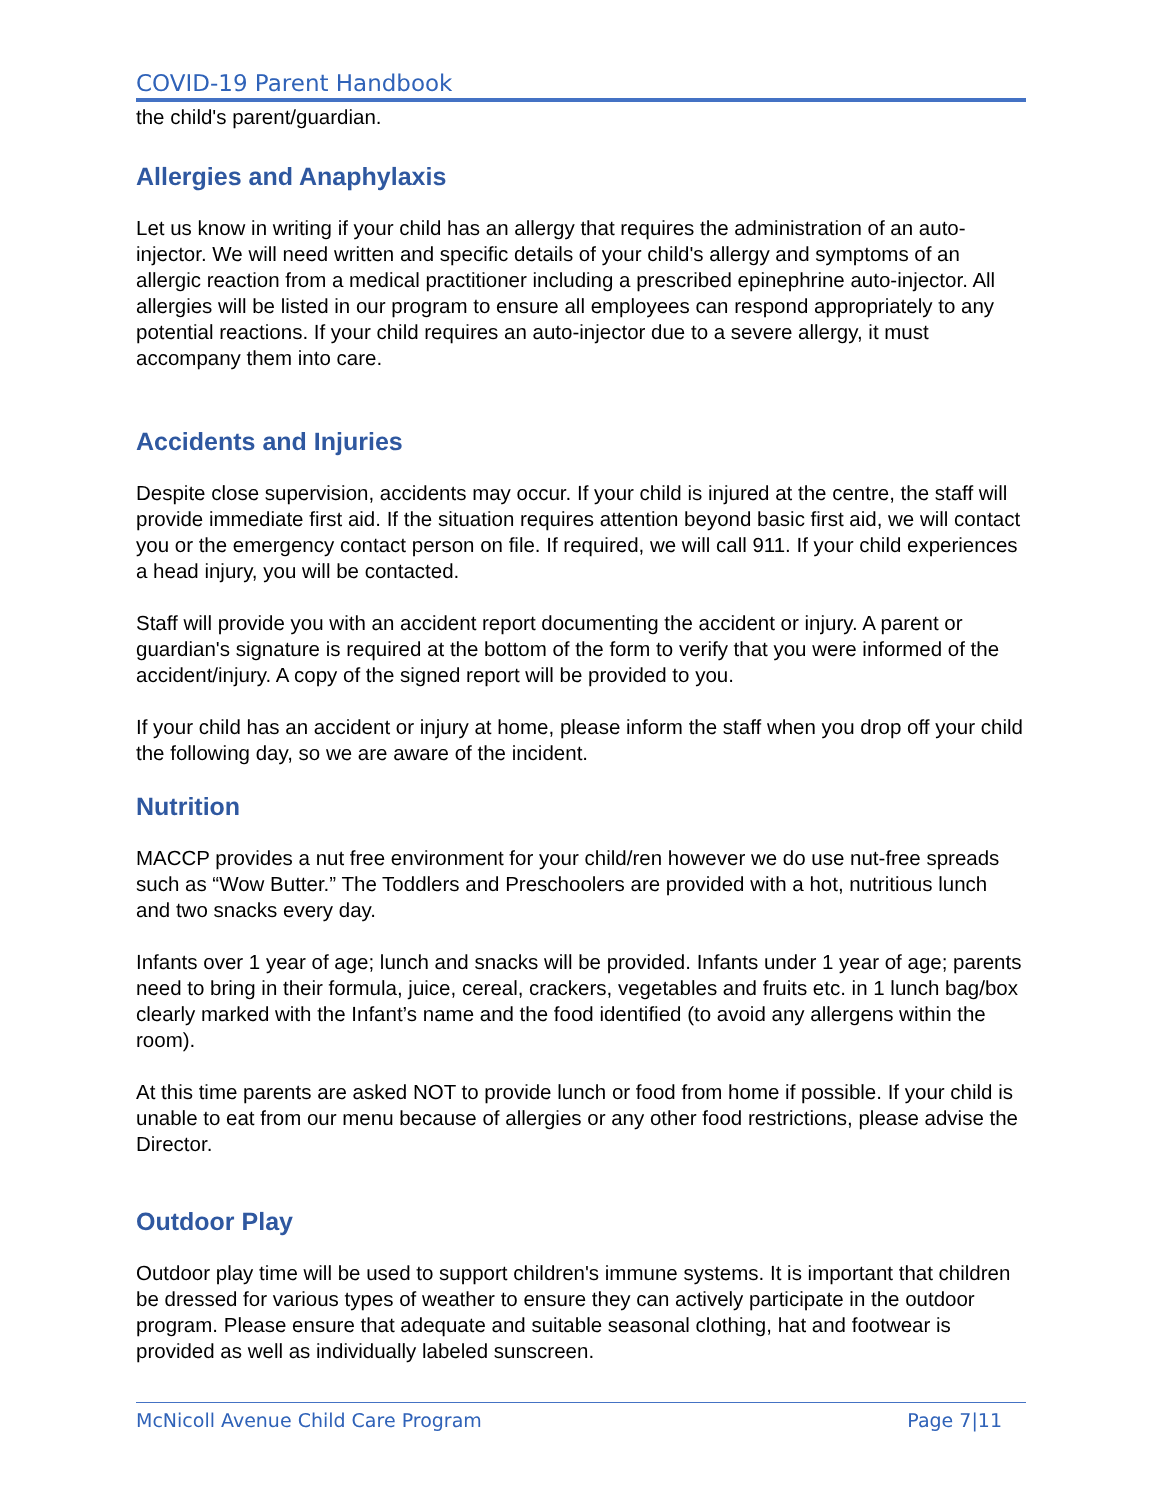COVID-19 Parent Handbook
the child's parent/guardian.
Allergies and Anaphylaxis
Let us know in writing if your child has an allergy that requires the administration of an auto-injector. We will need written and specific details of your child's allergy and symptoms of an allergic reaction from a medical practitioner including a prescribed epinephrine auto-injector. All allergies will be listed in our program to ensure all employees can respond appropriately to any potential reactions. If your child requires an auto-injector due to a severe allergy, it must accompany them into care.
Accidents and Injuries
Despite close supervision, accidents may occur. If your child is injured at the centre, the staff will provide immediate first aid. If the situation requires attention beyond basic first aid, we will contact you or the emergency contact person on file. If required, we will call 911. If your child experiences a head injury, you will be contacted.
Staff will provide you with an accident report documenting the accident or injury. A parent or guardian's signature is required at the bottom of the form to verify that you were informed of the accident/injury. A copy of the signed report will be provided to you.
If your child has an accident or injury at home, please inform the staff when you drop off your child the following day, so we are aware of the incident.
Nutrition
MACCP provides a nut free environment for your child/ren however we do use nut-free spreads such as “Wow Butter.” The Toddlers and Preschoolers are provided with a hot, nutritious lunch and two snacks every day.
Infants over 1 year of age; lunch and snacks will be provided. Infants under 1 year of age; parents need to bring in their formula, juice, cereal, crackers, vegetables and fruits etc. in 1 lunch bag/box clearly marked with the Infant’s name and the food identified (to avoid any allergens within the room).
At this time parents are asked NOT to provide lunch or food from home if possible. If your child is unable to eat from our menu because of allergies or any other food restrictions, please advise the Director.
Outdoor Play
Outdoor play time will be used to support children's immune systems. It is important that children be dressed for various types of weather to ensure they can actively participate in the outdoor program. Please ensure that adequate and suitable seasonal clothing, hat and footwear is provided as well as individually labeled sunscreen.
McNicoll Avenue Child Care Program Page 7|11